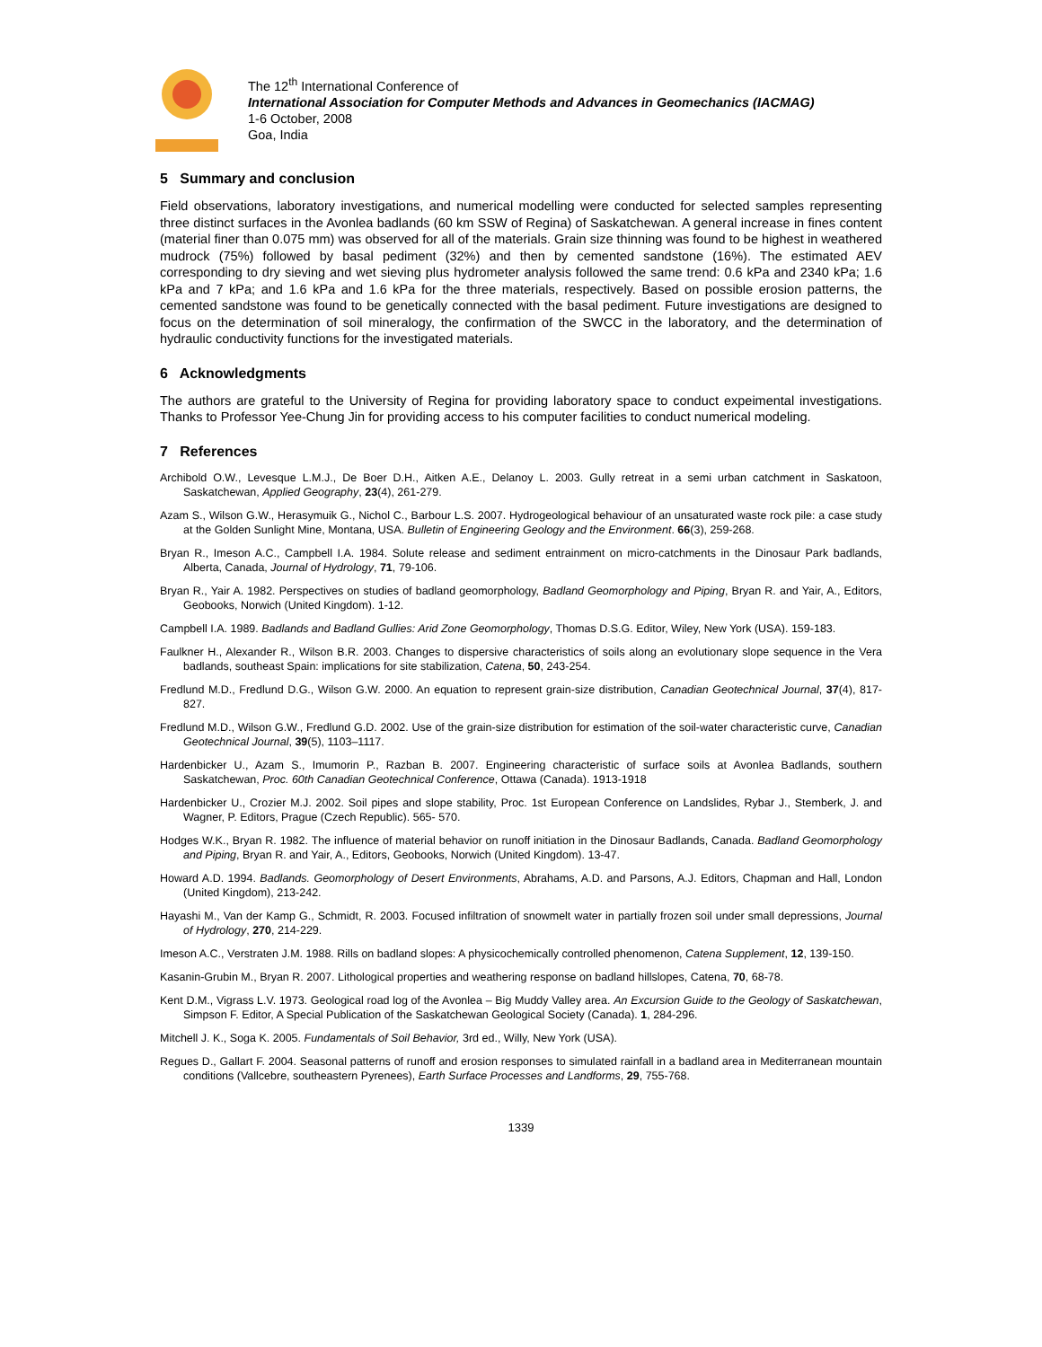The 12<sup>th</sup> International Conference of
International Association for Computer Methods and Advances in Geomechanics (IACMAG)
1-6 October, 2008
Goa, India
5 Summary and conclusion
Field observations, laboratory investigations, and numerical modelling were conducted for selected samples representing three distinct surfaces in the Avonlea badlands (60 km SSW of Regina) of Saskatchewan. A general increase in fines content (material finer than 0.075 mm) was observed for all of the materials. Grain size thinning was found to be highest in weathered mudrock (75%) followed by basal pediment (32%) and then by cemented sandstone (16%). The estimated AEV corresponding to dry sieving and wet sieving plus hydrometer analysis followed the same trend: 0.6 kPa and 2340 kPa; 1.6 kPa and 7 kPa; and 1.6 kPa and 1.6 kPa for the three materials, respectively. Based on possible erosion patterns, the cemented sandstone was found to be genetically connected with the basal pediment. Future investigations are designed to focus on the determination of soil mineralogy, the confirmation of the SWCC in the laboratory, and the determination of hydraulic conductivity functions for the investigated materials.
6 Acknowledgments
The authors are grateful to the University of Regina for providing laboratory space to conduct expeimental investigations. Thanks to Professor Yee-Chung Jin for providing access to his computer facilities to conduct numerical modeling.
7 References
Archibold O.W., Levesque L.M.J., De Boer D.H., Aitken A.E., Delanoy L. 2003. Gully retreat in a semi urban catchment in Saskatoon, Saskatchewan, Applied Geography, 23(4), 261-279.
Azam S., Wilson G.W., Herasymuik G., Nichol C., Barbour L.S. 2007. Hydrogeological behaviour of an unsaturated waste rock pile: a case study at the Golden Sunlight Mine, Montana, USA. Bulletin of Engineering Geology and the Environment. 66(3), 259-268.
Bryan R., Imeson A.C., Campbell I.A. 1984. Solute release and sediment entrainment on micro-catchments in the Dinosaur Park badlands, Alberta, Canada, Journal of Hydrology, 71, 79-106.
Bryan R., Yair A. 1982. Perspectives on studies of badland geomorphology, Badland Geomorphology and Piping, Bryan R. and Yair, A., Editors, Geobooks, Norwich (United Kingdom). 1-12.
Campbell I.A. 1989. Badlands and Badland Gullies: Arid Zone Geomorphology, Thomas D.S.G. Editor, Wiley, New York (USA). 159-183.
Faulkner H., Alexander R., Wilson B.R. 2003. Changes to dispersive characteristics of soils along an evolutionary slope sequence in the Vera badlands, southeast Spain: implications for site stabilization, Catena, 50, 243-254.
Fredlund M.D., Fredlund D.G., Wilson G.W. 2000. An equation to represent grain-size distribution, Canadian Geotechnical Journal, 37(4), 817-827.
Fredlund M.D., Wilson G.W., Fredlund G.D. 2002. Use of the grain-size distribution for estimation of the soil-water characteristic curve, Canadian Geotechnical Journal, 39(5), 1103–1117.
Hardenbicker U., Azam S., Imumorin P., Razban B. 2007. Engineering characteristic of surface soils at Avonlea Badlands, southern Saskatchewan, Proc. 60th Canadian Geotechnical Conference, Ottawa (Canada). 1913-1918
Hardenbicker U., Crozier M.J. 2002. Soil pipes and slope stability, Proc. 1st European Conference on Landslides, Rybar J., Stemberk, J. and Wagner, P. Editors, Prague (Czech Republic). 565- 570.
Hodges W.K., Bryan R. 1982. The influence of material behavior on runoff initiation in the Dinosaur Badlands, Canada. Badland Geomorphology and Piping, Bryan R. and Yair, A., Editors, Geobooks, Norwich (United Kingdom). 13-47.
Howard A.D. 1994. Badlands. Geomorphology of Desert Environments, Abrahams, A.D. and Parsons, A.J. Editors, Chapman and Hall, London (United Kingdom), 213-242.
Hayashi M., Van der Kamp G., Schmidt, R. 2003. Focused infiltration of snowmelt water in partially frozen soil under small depressions, Journal of Hydrology, 270, 214-229.
Imeson A.C., Verstraten J.M. 1988. Rills on badland slopes: A physicochemically controlled phenomenon, Catena Supplement, 12, 139-150.
Kasanin-Grubin M., Bryan R. 2007. Lithological properties and weathering response on badland hillslopes, Catena, 70, 68-78.
Kent D.M., Vigrass L.V. 1973. Geological road log of the Avonlea – Big Muddy Valley area. An Excursion Guide to the Geology of Saskatchewan, Simpson F. Editor, A Special Publication of the Saskatchewan Geological Society (Canada). 1, 284-296.
Mitchell J. K., Soga K. 2005. Fundamentals of Soil Behavior, 3rd ed., Willy, New York (USA).
Regues D., Gallart F. 2004. Seasonal patterns of runoff and erosion responses to simulated rainfall in a badland area in Mediterranean mountain conditions (Vallcebre, southeastern Pyrenees), Earth Surface Processes and Landforms, 29, 755-768.
1339